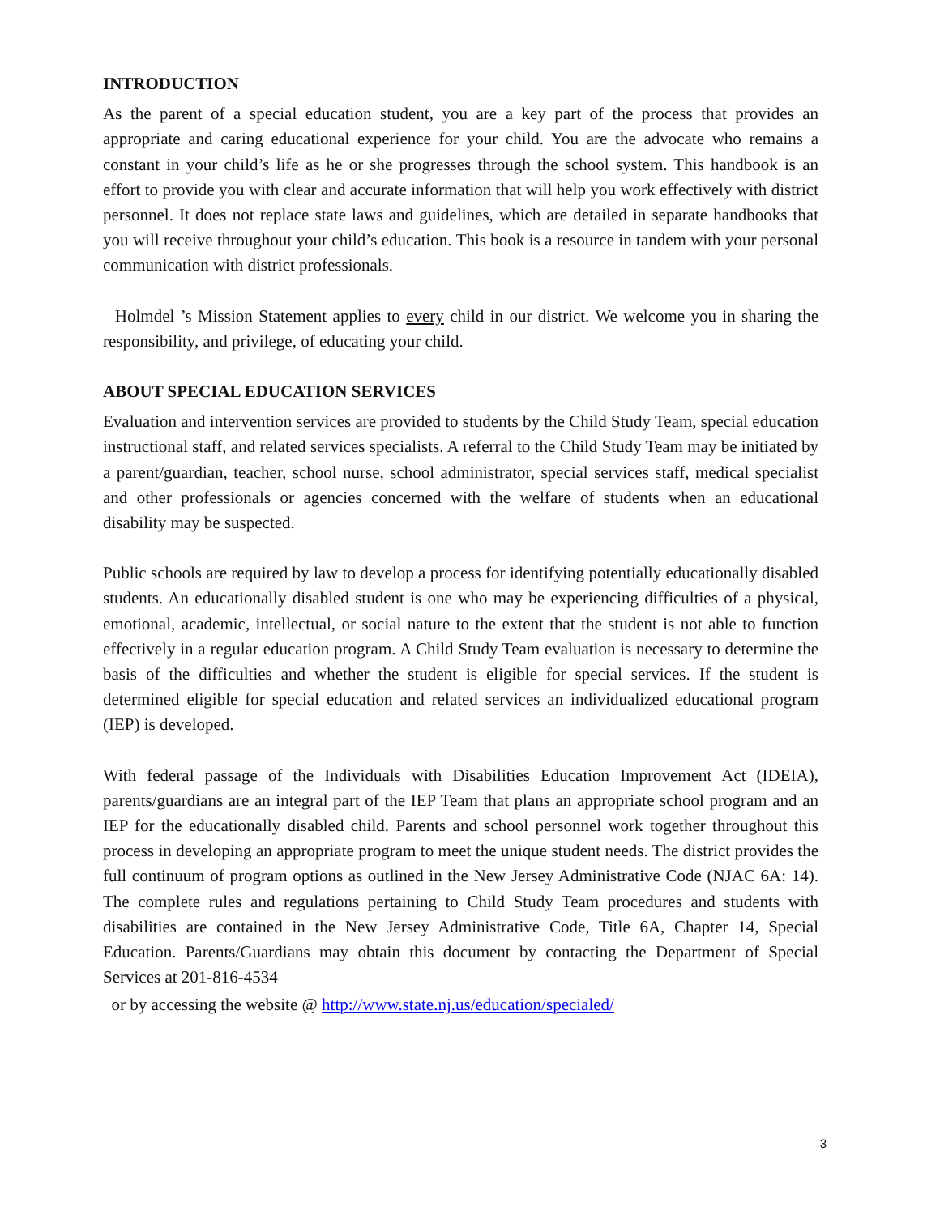INTRODUCTION
As the parent of a special education student, you are a key part of the process that provides an appropriate and caring educational experience for your child. You are the advocate who remains a constant in your child’s life as he or she progresses through the school system. This handbook is an effort to provide you with clear and accurate information that will help you work effectively with district personnel. It does not replace state laws and guidelines, which are detailed in separate handbooks that you will receive throughout your child’s education. This book is a resource in tandem with your personal communication with district professionals.
Holmdel ’s Mission Statement applies to every child in our district. We welcome you in sharing the responsibility, and privilege, of educating your child.
ABOUT SPECIAL EDUCATION SERVICES
Evaluation and intervention services are provided to students by the Child Study Team, special education instructional staff, and related services specialists. A referral to the Child Study Team may be initiated by a parent/guardian, teacher, school nurse, school administrator, special services staff, medical specialist and other professionals or agencies concerned with the welfare of students when an educational disability may be suspected.
Public schools are required by law to develop a process for identifying potentially educationally disabled students. An educationally disabled student is one who may be experiencing difficulties of a physical, emotional, academic, intellectual, or social nature to the extent that the student is not able to function effectively in a regular education program. A Child Study Team evaluation is necessary to determine the basis of the difficulties and whether the student is eligible for special services. If the student is determined eligible for special education and related services an individualized educational program (IEP) is developed.
With federal passage of the Individuals with Disabilities Education Improvement Act (IDEIA), parents/guardians are an integral part of the IEP Team that plans an appropriate school program and an IEP for the educationally disabled child. Parents and school personnel work together throughout this process in developing an appropriate program to meet the unique student needs. The district provides the full continuum of program options as outlined in the New Jersey Administrative Code (NJAC 6A: 14). The complete rules and regulations pertaining to Child Study Team procedures and students with disabilities are contained in the New Jersey Administrative Code, Title 6A, Chapter 14, Special Education. Parents/Guardians may obtain this document by contacting the Department of Special Services at 201-816-4534
or by accessing the website @ http://www.state.nj.us/education/specialed/
3